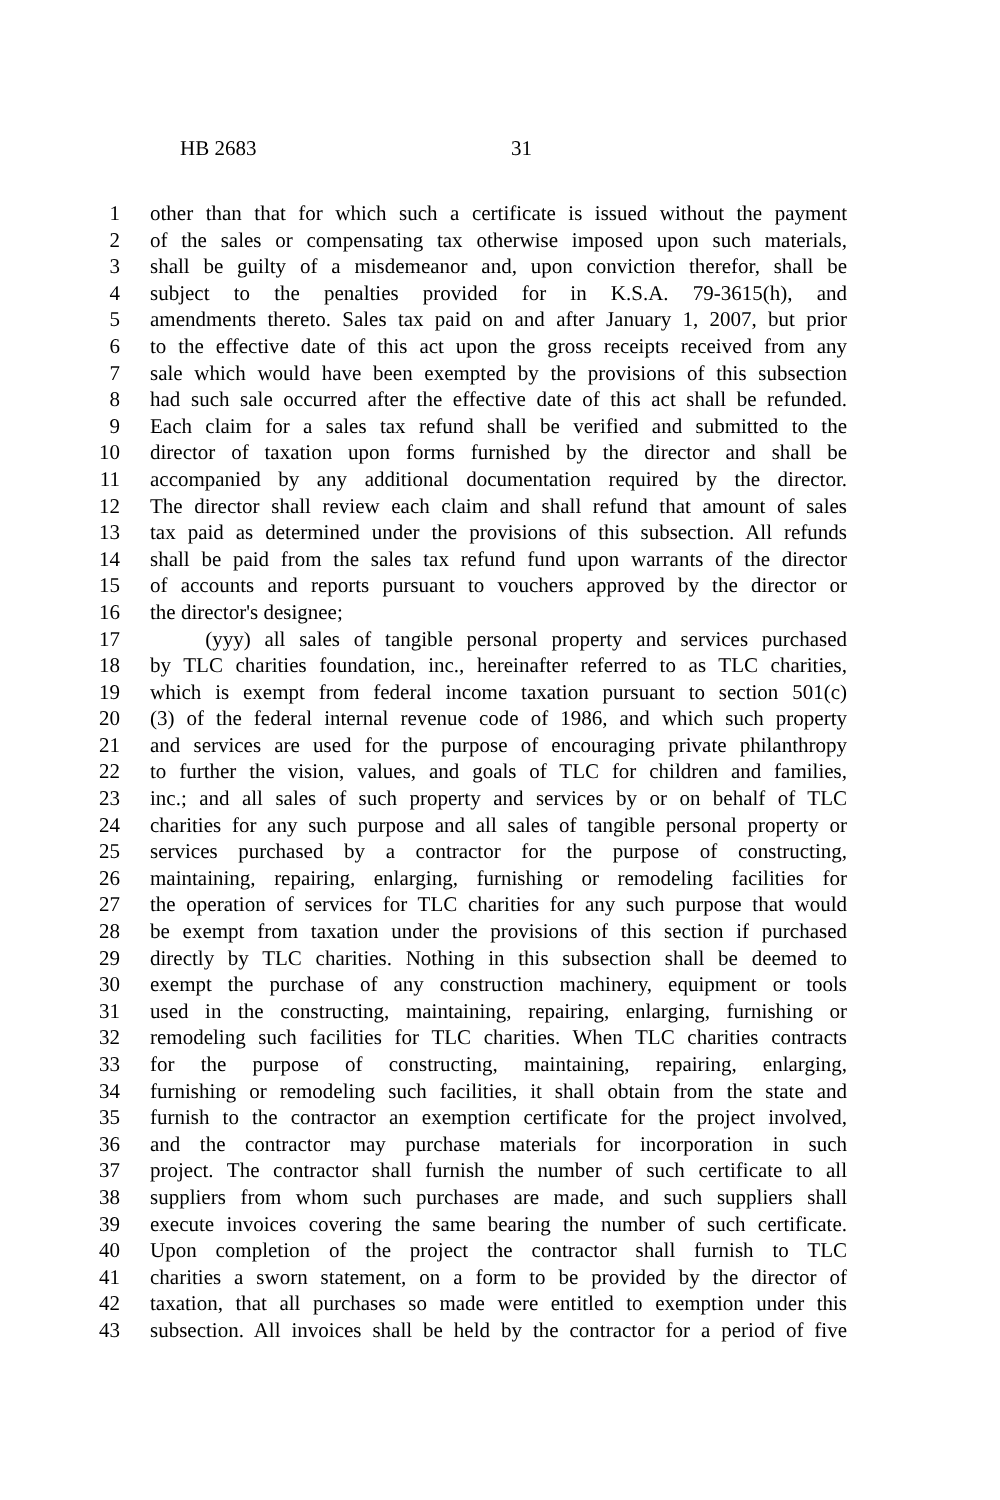HB 2683 31
1 other than that for which such a certificate is issued without the payment
2 of the sales or compensating tax otherwise imposed upon such materials,
3 shall be guilty of a misdemeanor and, upon conviction therefor, shall be
4 subject to the penalties provided for in K.S.A. 79-3615(h), and
5 amendments thereto. Sales tax paid on and after January 1, 2007, but prior
6 to the effective date of this act upon the gross receipts received from any
7 sale which would have been exempted by the provisions of this subsection
8 had such sale occurred after the effective date of this act shall be refunded.
9 Each claim for a sales tax refund shall be verified and submitted to the
10 director of taxation upon forms furnished by the director and shall be
11 accompanied by any additional documentation required by the director.
12 The director shall review each claim and shall refund that amount of sales
13 tax paid as determined under the provisions of this subsection. All refunds
14 shall be paid from the sales tax refund fund upon warrants of the director
15 of accounts and reports pursuant to vouchers approved by the director or
16 the director's designee;
17 (yyy) all sales of tangible personal property and services purchased
18 by TLC charities foundation, inc., hereinafter referred to as TLC charities,
19 which is exempt from federal income taxation pursuant to section 501(c)
20 (3) of the federal internal revenue code of 1986, and which such property
21 and services are used for the purpose of encouraging private philanthropy
22 to further the vision, values, and goals of TLC for children and families,
23 inc.; and all sales of such property and services by or on behalf of TLC
24 charities for any such purpose and all sales of tangible personal property or
25 services purchased by a contractor for the purpose of constructing,
26 maintaining, repairing, enlarging, furnishing or remodeling facilities for
27 the operation of services for TLC charities for any such purpose that would
28 be exempt from taxation under the provisions of this section if purchased
29 directly by TLC charities. Nothing in this subsection shall be deemed to
30 exempt the purchase of any construction machinery, equipment or tools
31 used in the constructing, maintaining, repairing, enlarging, furnishing or
32 remodeling such facilities for TLC charities. When TLC charities contracts
33 for the purpose of constructing, maintaining, repairing, enlarging,
34 furnishing or remodeling such facilities, it shall obtain from the state and
35 furnish to the contractor an exemption certificate for the project involved,
36 and the contractor may purchase materials for incorporation in such
37 project. The contractor shall furnish the number of such certificate to all
38 suppliers from whom such purchases are made, and such suppliers shall
39 execute invoices covering the same bearing the number of such certificate.
40 Upon completion of the project the contractor shall furnish to TLC
41 charities a sworn statement, on a form to be provided by the director of
42 taxation, that all purchases so made were entitled to exemption under this
43 subsection. All invoices shall be held by the contractor for a period of five